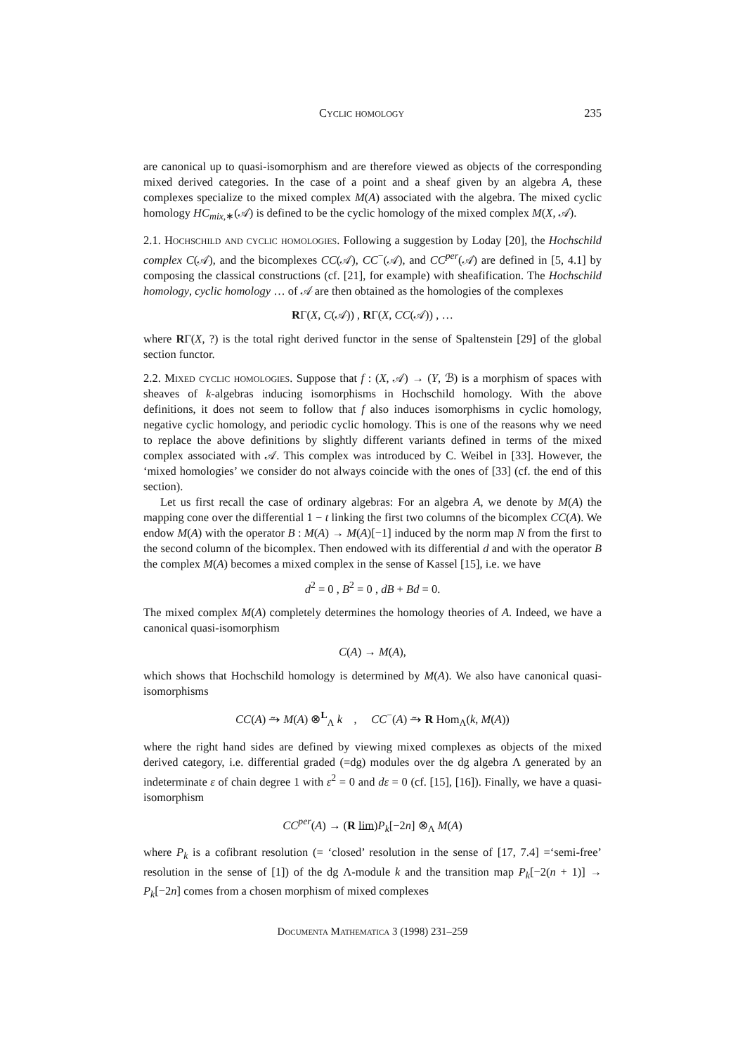Cyclic homology 235
are canonical up to quasi-isomorphism and are therefore viewed as objects of the corresponding mixed derived categories. In the case of a point and a sheaf given by an algebra A, these complexes specialize to the mixed complex M(A) associated with the algebra. The mixed cyclic homology HC<sub>mix,∗</sub>(𝒜) is defined to be the cyclic homology of the mixed complex M(X, 𝒜).
2.1. Hochschild and cyclic homologies. Following a suggestion by Loday [20], the Hochschild complex C(𝒜), and the bicomplexes CC(𝒜), CC<sup>−</sup>(𝒜), and CC<sup>per</sup>(𝒜) are defined in [5, 4.1] by composing the classical constructions (cf. [21], for example) with sheafification. The Hochschild homology, cyclic homology … of 𝒜 are then obtained as the homologies of the complexes
RΓ(X, C(𝒜)) , RΓ(X, CC(𝒜)) , …
where RΓ(X, ?) is the total right derived functor in the sense of Spaltenstein [29] of the global section functor.
2.2. Mixed cyclic homologies. Suppose that f : (X, 𝒜) → (Y, ℬ) is a morphism of spaces with sheaves of k-algebras inducing isomorphisms in Hochschild homology. With the above definitions, it does not seem to follow that f also induces isomorphisms in cyclic homology, negative cyclic homology, and periodic cyclic homology. This is one of the reasons why we need to replace the above definitions by slightly different variants defined in terms of the mixed complex associated with 𝒜. This complex was introduced by C. Weibel in [33]. However, the ‘mixed homologies’ we consider do not always coincide with the ones of [33] (cf. the end of this section).
Let us first recall the case of ordinary algebras: For an algebra A, we denote by M(A) the mapping cone over the differential 1 − t linking the first two columns of the bicomplex CC(A). We endow M(A) with the operator B : M(A) → M(A)[−1] induced by the norm map N from the first to the second column of the bicomplex. Then endowed with its differential d and with the operator B the complex M(A) becomes a mixed complex in the sense of Kassel [15], i.e. we have
d<sup>2</sup> = 0 , B<sup>2</sup> = 0 , dB + Bd = 0.
The mixed complex M(A) completely determines the homology theories of A. Indeed, we have a canonical quasi-isomorphism
C(A) → M(A),
which shows that Hochschild homology is determined by M(A). We also have canonical quasi-isomorphisms
CC(A) ⥲ M(A) ⊗<sup>L</sup><sub>Λ</sub> k , CC<sup>−</sup>(A) ⥲ R Hom<sub>Λ</sub>(k, M(A))
where the right hand sides are defined by viewing mixed complexes as objects of the mixed derived category, i.e. differential graded (=dg) modules over the dg algebra Λ generated by an indeterminate ε of chain degree 1 with ε<sup>2</sup> = 0 and dε = 0 (cf. [15], [16]). Finally, we have a quasi-isomorphism
CC<sup>per</sup>(A) → (R lim)P<sub>k</sub>[−2n] ⊗<sub>Λ</sub> M(A)
where P<sub>k</sub> is a cofibrant resolution (= ‘closed’ resolution in the sense of [17, 7.4] =‘semi-free’ resolution in the sense of [1]) of the dg Λ-module k and the transition map P<sub>k</sub>[−2(n + 1)] → P<sub>k</sub>[−2n] comes from a chosen morphism of mixed complexes
Documenta Mathematica 3 (1998) 231–259